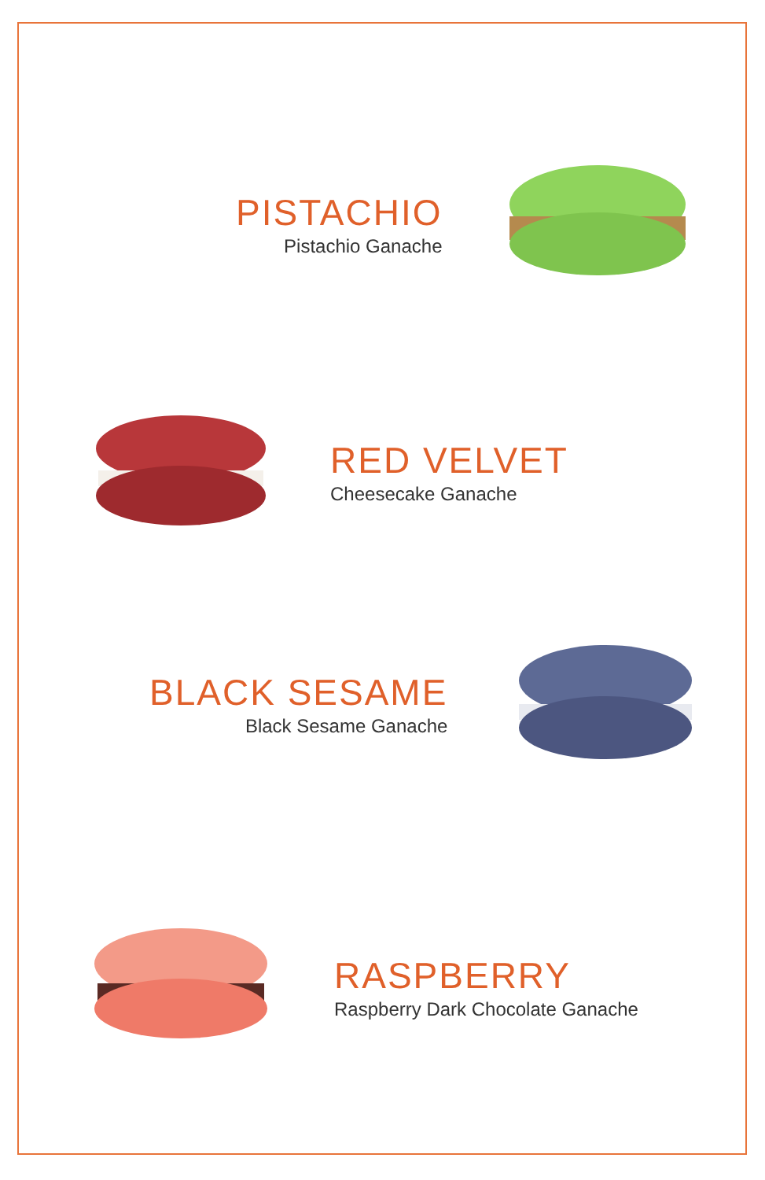PISTACHIO
Pistachio Ganache
RED VELVET
Cheesecake Ganache
BLACK SESAME
Black Sesame Ganache
RASPBERRY
Raspberry Dark Chocolate Ganache